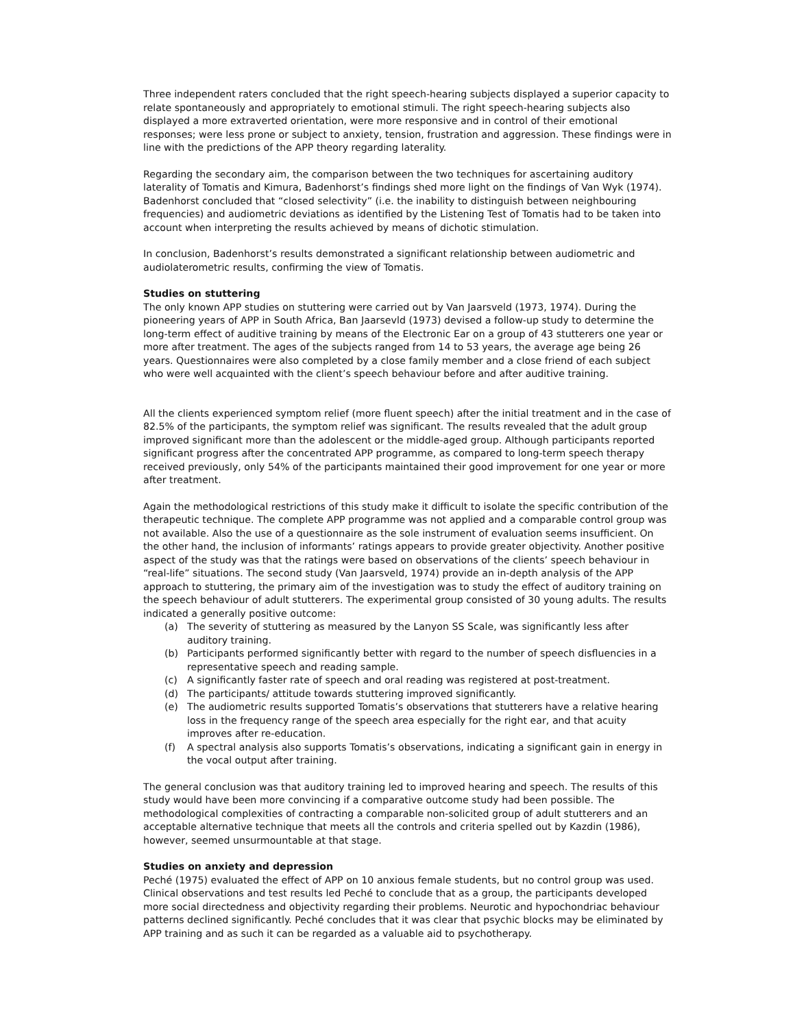Three independent raters concluded that the right speech-hearing subjects displayed a superior capacity to relate spontaneously and appropriately to emotional stimuli. The right speech-hearing subjects also displayed a more extraverted orientation, were more responsive and in control of their emotional responses; were less prone or subject to anxiety, tension, frustration and aggression. These findings were in line with the predictions of the APP theory regarding laterality.
Regarding the secondary aim, the comparison between the two techniques for ascertaining auditory laterality of Tomatis and Kimura, Badenhorst’s findings shed more light on the findings of Van Wyk (1974). Badenhorst concluded that “closed selectivity” (i.e. the inability to distinguish between neighbouring frequencies) and audiometric deviations as identified by the Listening Test of Tomatis had to be taken into account when interpreting the results achieved by means of dichotic stimulation.
In conclusion, Badenhorst’s results demonstrated a significant relationship between audiometric and audiolaterometric results, confirming the view of Tomatis.
Studies on stuttering
The only known APP studies on stuttering were carried out by Van Jaarsveld (1973, 1974). During the pioneering years of APP in South Africa, Ban Jaarsevld (1973) devised a follow-up study to determine the long-term effect of auditive training by means of the Electronic Ear on a group of 43 stutterers one year or more after treatment. The ages of the subjects ranged from 14 to 53 years, the average age being 26 years. Questionnaires were also completed by a close family member and a close friend of each subject who were well acquainted with the client’s speech behaviour before and after auditive training.
All the clients experienced symptom relief (more fluent speech) after the initial treatment and in the case of 82.5% of the participants, the symptom relief was significant. The results revealed that the adult group improved significant more than the adolescent or the middle-aged group. Although participants reported significant progress after the concentrated APP programme, as compared to long-term speech therapy received previously, only 54% of the participants maintained their good improvement for one year or more after treatment.
Again the methodological restrictions of this study make it difficult to isolate the specific contribution of the therapeutic technique. The complete APP programme was not applied and a comparable control group was not available. Also the use of a questionnaire as the sole instrument of evaluation seems insufficient. On the other hand, the inclusion of informants’ ratings appears to provide greater objectivity. Another positive aspect of the study was that the ratings were based on observations of the clients’ speech behaviour in “real-life” situations. The second study (Van Jaarsveld, 1974) provide an in-depth analysis of the APP approach to stuttering, the primary aim of the investigation was to study the effect of auditory training on the speech behaviour of adult stutterers. The experimental group consisted of 30 young adults. The results indicated a generally positive outcome:
(a) The severity of stuttering as measured by the Lanyon SS Scale, was significantly less after auditory training.
(b) Participants performed significantly better with regard to the number of speech disfluencies in a representative speech and reading sample.
(c) A significantly faster rate of speech and oral reading was registered at post-treatment.
(d) The participants/ attitude towards stuttering improved significantly.
(e) The audiometric results supported Tomatis’s observations that stutterers have a relative hearing loss in the frequency range of the speech area especially for the right ear, and that acuity improves after re-education.
(f) A spectral analysis also supports Tomatis’s observations, indicating a significant gain in energy in the vocal output after training.
The general conclusion was that auditory training led to improved hearing and speech. The results of this study would have been more convincing if a comparative outcome study had been possible. The methodological complexities of contracting a comparable non-solicited group of adult stutterers and an acceptable alternative technique that meets all the controls and criteria spelled out by Kazdin (1986), however, seemed unsurmountable at that stage.
Studies on anxiety and depression
Peché (1975) evaluated the effect of APP on 10 anxious female students, but no control group was used. Clinical observations and test results led Peché to conclude that as a group, the participants developed more social directedness and objectivity regarding their problems. Neurotic and hypochondriac behaviour patterns declined significantly. Peché concludes that it was clear that psychic blocks may be eliminated by APP training and as such it can be regarded as a valuable aid to psychotherapy.